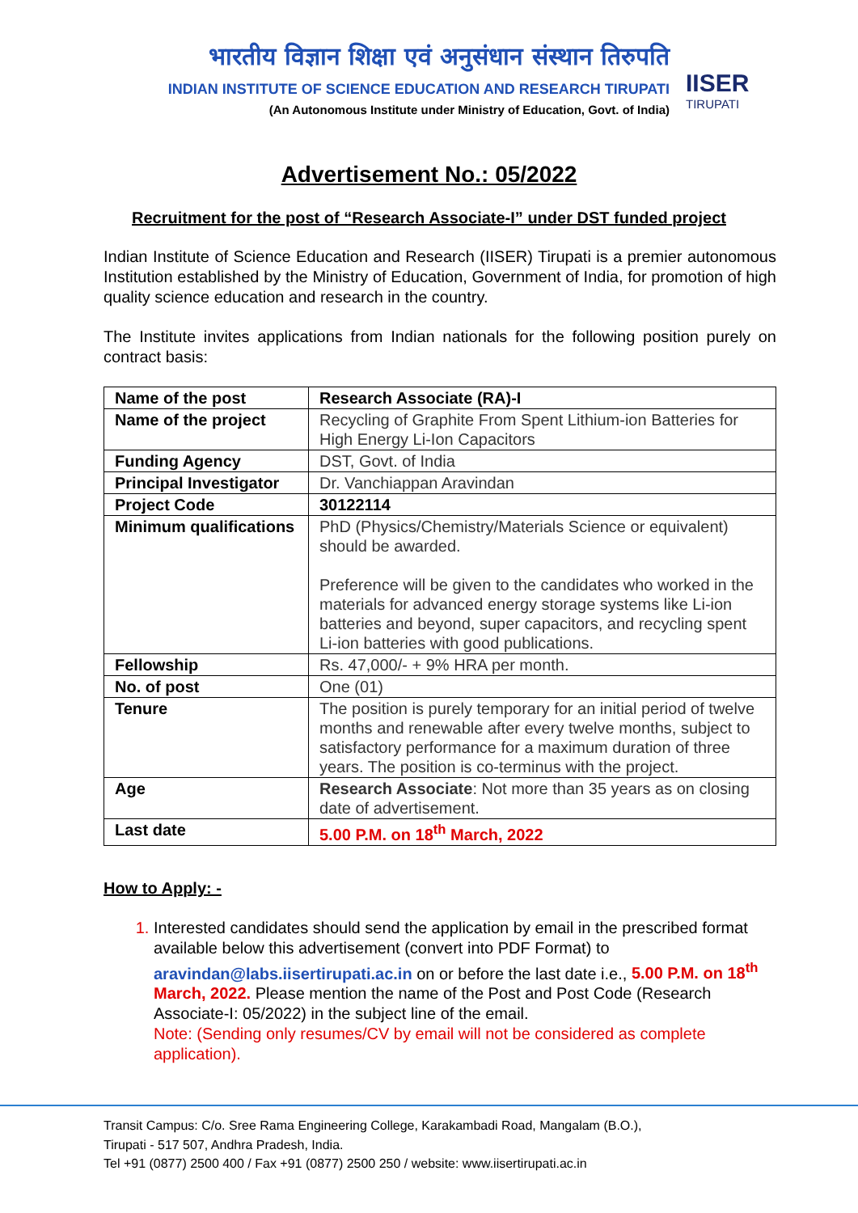भारतीय विज्ञान शिक्षा एवं अनुसंधान संस्थान तिरुपति
INDIAN INSTITUTE OF SCIENCE EDUCATION AND RESEARCH TIRUPATI
(An Autonomous Institute under Ministry of Education, Govt. of India)
IISER
TIRUPATI
Advertisement No.: 05/2022
Recruitment for the post of “Research Associate-I” under DST funded project
Indian Institute of Science Education and Research (IISER) Tirupati is a premier autonomous Institution established by the Ministry of Education, Government of India, for promotion of high quality science education and research in the country.
The Institute invites applications from Indian nationals for the following position purely on contract basis:
| Name of the post | Research Associate (RA)-I |
| Name of the project | Recycling of Graphite From Spent Lithium-ion Batteries for High Energy Li-Ion Capacitors |
| Funding Agency | DST, Govt. of India |
| Principal Investigator | Dr. Vanchiappan Aravindan |
| Project Code | 30122114 |
| Minimum qualifications | PhD (Physics/Chemistry/Materials Science or equivalent) should be awarded. Preference will be given to the candidates who worked in the materials for advanced energy storage systems like Li-ion batteries and beyond, super capacitors, and recycling spent Li-ion batteries with good publications. |
| Fellowship | Rs. 47,000/- + 9% HRA per month. |
| No. of post | One (01) |
| Tenure | The position is purely temporary for an initial period of twelve months and renewable after every twelve months, subject to satisfactory performance for a maximum duration of three years. The position is co-terminus with the project. |
| Age | Research Associate : Not more than 35 years as on closing date of advertisement. |
| Last date | 5.00 P.M. on 18<sup>th</sup> March, 2022 |
How to Apply: -
1. Interested candidates should send the application by email in the prescribed format available below this advertisement (convert into PDF Format) to aravindan@labs.iisertirupati.ac.in on or before the last date i.e., 5.00 P.M. on 18<sup>th</sup> March, 2022. Please mention the name of the Post and Post Code (Research Associate-I: 05/2022) in the subject line of the email.
Note: (Sending only resumes/CV by email will not be considered as complete application).
Transit Campus: C/o. Sree Rama Engineering College, Karakambadi Road, Mangalam (B.O.),
Tirupati - 517 507, Andhra Pradesh, India.
Tel +91 (0877) 2500 400 / Fax +91 (0877) 2500 250 / website: www.iisertirupati.ac.in